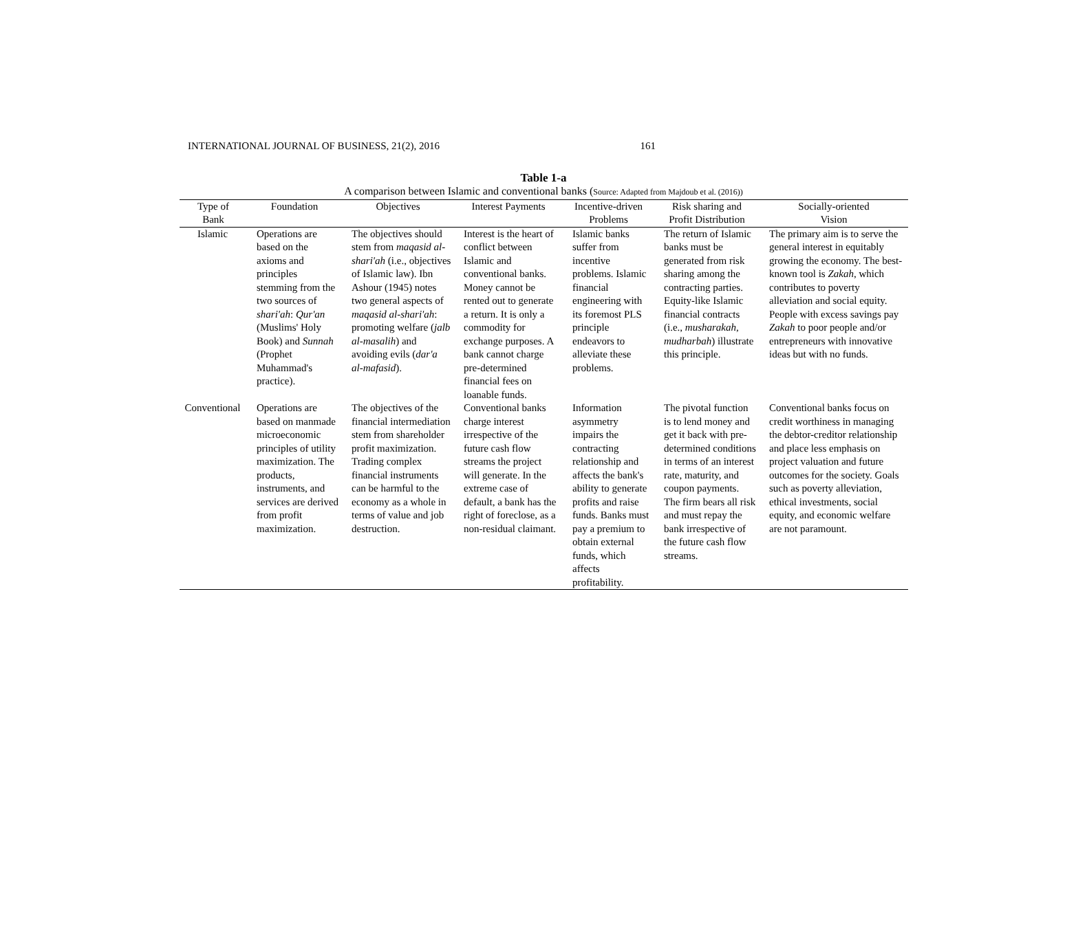INTERNATIONAL JOURNAL OF BUSINESS, 21(2), 2016 161
Table 1-a
A comparison between Islamic and conventional banks (Source: Adapted from Majdoub et al. (2016))
| Type of Bank | Foundation | Objectives | Interest Payments | Incentive-driven Problems | Risk sharing and Profit Distribution | Socially-oriented Vision |
| --- | --- | --- | --- | --- | --- | --- |
| Islamic | Operations are based on the axioms and principles stemming from the two sources of shari'ah : Qur'an (Muslims' Holy Book) and Sunnah (Prophet Muhammad's practice). | The objectives should stem from maqasid al-shari'ah (i.e., objectives of Islamic law). Ibn Ashour (1945) notes two general aspects of maqasid al-shari'ah : promoting welfare ( jalb al-masalih ) and avoiding evils ( dar'a al-mafasid ). | Interest is the heart of conflict between Islamic and conventional banks. Money cannot be rented out to generate a return. It is only a commodity for exchange purposes. A bank cannot charge pre-determined financial fees on loanable funds. | Islamic banks suffer from incentive problems. Islamic financial engineering with its foremost PLS principle endeavors to alleviate these problems. | The return of Islamic banks must be generated from risk sharing among the contracting parties. Equity-like Islamic financial contracts (i.e., musharakah , mudharbah ) illustrate this principle. | The primary aim is to serve the general interest in equitably growing the economy. The best-known tool is Zakah , which contributes to poverty alleviation and social equity. People with excess savings pay Zakah to poor people and/or entrepreneurs with innovative ideas but with no funds. |
| Conventional | Operations are based on manmade microeconomic principles of utility maximization. The products, instruments, and services are derived from profit maximization. | The objectives of the financial intermediation stem from shareholder profit maximization. Trading complex financial instruments can be harmful to the economy as a whole in terms of value and job destruction. | Conventional banks charge interest irrespective of the future cash flow streams the project will generate. In the extreme case of default, a bank has the right of foreclose, as a non-residual claimant. | Information asymmetry impairs the contracting relationship and affects the bank's ability to generate profits and raise funds. Banks must pay a premium to obtain external funds, which affects profitability. | The pivotal function is to lend money and get it back with pre-determined conditions in terms of an interest rate, maturity, and coupon payments. The firm bears all risk and must repay the bank irrespective of the future cash flow streams. | Conventional banks focus on credit worthiness in managing the debtor-creditor relationship and place less emphasis on project valuation and future outcomes for the society. Goals such as poverty alleviation, ethical investments, social equity, and economic welfare are not paramount. |